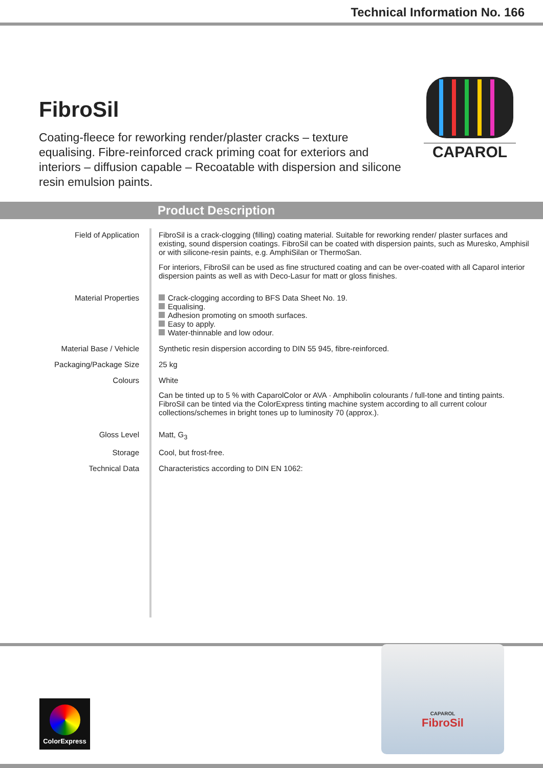Technical Information No. 166
FibroSil
Coating-fleece for reworking render/plaster cracks – texture equalising. Fibre-reinforced crack priming coat for exteriors and interiors – diffusion capable – Recoatable with dispersion and silicone resin emulsion paints.
CAPAROL
Product Description
| Field of Application | FibroSil is a crack-clogging (filling) coating material. Suitable for reworking render/ plaster surfaces and existing, sound dispersion coatings. FibroSil can be coated with dispersion paints, such as Muresko, Amphisil or with silicone-resin paints, e.g. AmphiSilan or ThermoSan. For interiors, FibroSil can be used as fine structured coating and can be over-coated with all Caparol interior dispersion paints as well as with Deco-Lasur for matt or gloss finishes. |
| Material Properties | Crack-clogging according to BFS Data Sheet No. 19. Equalising. Adhesion promoting on smooth surfaces. Easy to apply. Water-thinnable and low odour. |
| Material Base / Vehicle | Synthetic resin dispersion according to DIN 55 945, fibre-reinforced. |
| Packaging/Package Size | 25 kg |
| Colours | White Can be tinted up to 5 % with CaparolColor or AVA · Amphibolin colourants / full-tone and tinting paints. FibroSil can be tinted via the ColorExpress tinting machine system according to all current colour collections/schemes in bright tones up to luminosity 70 (approx.). |
| Gloss Level | Matt, G<sub>3</sub> |
| Storage | Cool, but frost-free. |
| Technical Data | Characteristics according to DIN EN 1062: |
ColorExpress
CAPAROL
FibroSil